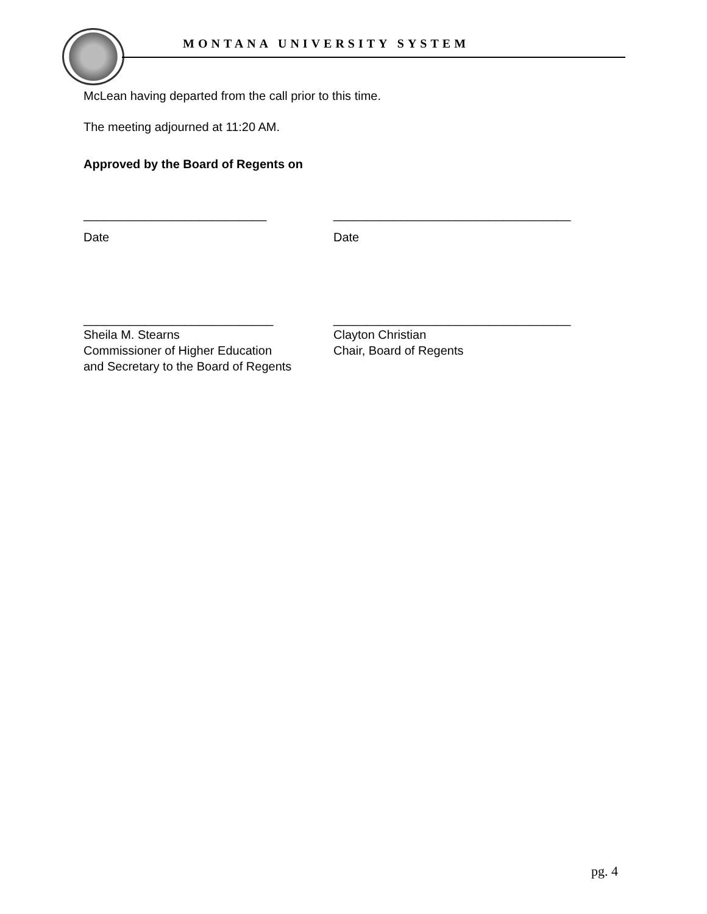MONTANA UNIVERSITY SYSTEM
McLean having departed from the call prior to this time.
The meeting adjourned at 11:20 AM.
Approved by the Board of Regents on
___________________________ ___________________________________
Date Date
____________________________ ___________________________________
Sheila M. Stearns
Commissioner of Higher Education
and Secretary to the Board of Regents
Clayton Christian
Chair, Board of Regents
pg. 4